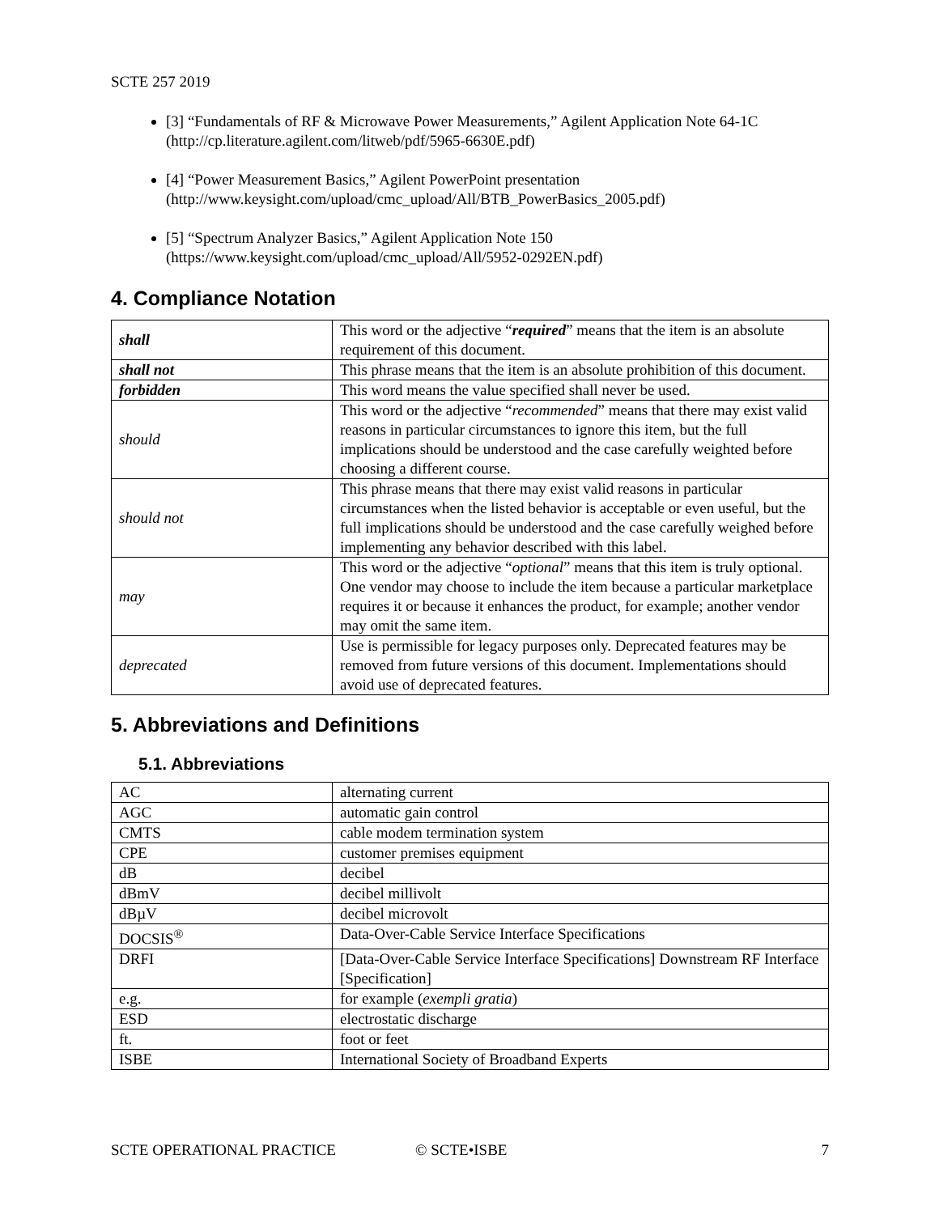SCTE 257 2019
[3] “Fundamentals of RF & Microwave Power Measurements,” Agilent Application Note 64-1C (http://cp.literature.agilent.com/litweb/pdf/5965-6630E.pdf)
[4] “Power Measurement Basics,” Agilent PowerPoint presentation (http://www.keysight.com/upload/cmc_upload/All/BTB_PowerBasics_2005.pdf)
[5] “Spectrum Analyzer Basics,” Agilent Application Note 150 (https://www.keysight.com/upload/cmc_upload/All/5952-0292EN.pdf)
4. Compliance Notation
| shall | This word or the adjective “ required ” means that the item is an absolute requirement of this document. |
| shall not | This phrase means that the item is an absolute prohibition of this document. |
| forbidden | This word means the value specified shall never be used. |
| should | This word or the adjective “ recommended ” means that there may exist valid reasons in particular circumstances to ignore this item, but the full implications should be understood and the case carefully weighted before choosing a different course. |
| should not | This phrase means that there may exist valid reasons in particular circumstances when the listed behavior is acceptable or even useful, but the full implications should be understood and the case carefully weighed before implementing any behavior described with this label. |
| may | This word or the adjective “ optional ” means that this item is truly optional. One vendor may choose to include the item because a particular marketplace requires it or because it enhances the product, for example; another vendor may omit the same item. |
| deprecated | Use is permissible for legacy purposes only. Deprecated features may be removed from future versions of this document. Implementations should avoid use of deprecated features. |
5. Abbreviations and Definitions
5.1. Abbreviations
| AC | alternating current |
| AGC | automatic gain control |
| CMTS | cable modem termination system |
| CPE | customer premises equipment |
| dB | decibel |
| dBmV | decibel millivolt |
| dBµV | decibel microvolt |
| DOCSIS<sup>®</sup> | Data-Over-Cable Service Interface Specifications |
| DRFI | [Data-Over-Cable Service Interface Specifications] Downstream RF Interface [Specification] |
| e.g. | for example ( exempli gratia ) |
| ESD | electrostatic discharge |
| ft. | foot or feet |
| ISBE | International Society of Broadband Experts |
SCTE OPERATIONAL PRACTICE © SCTE•ISBE 7